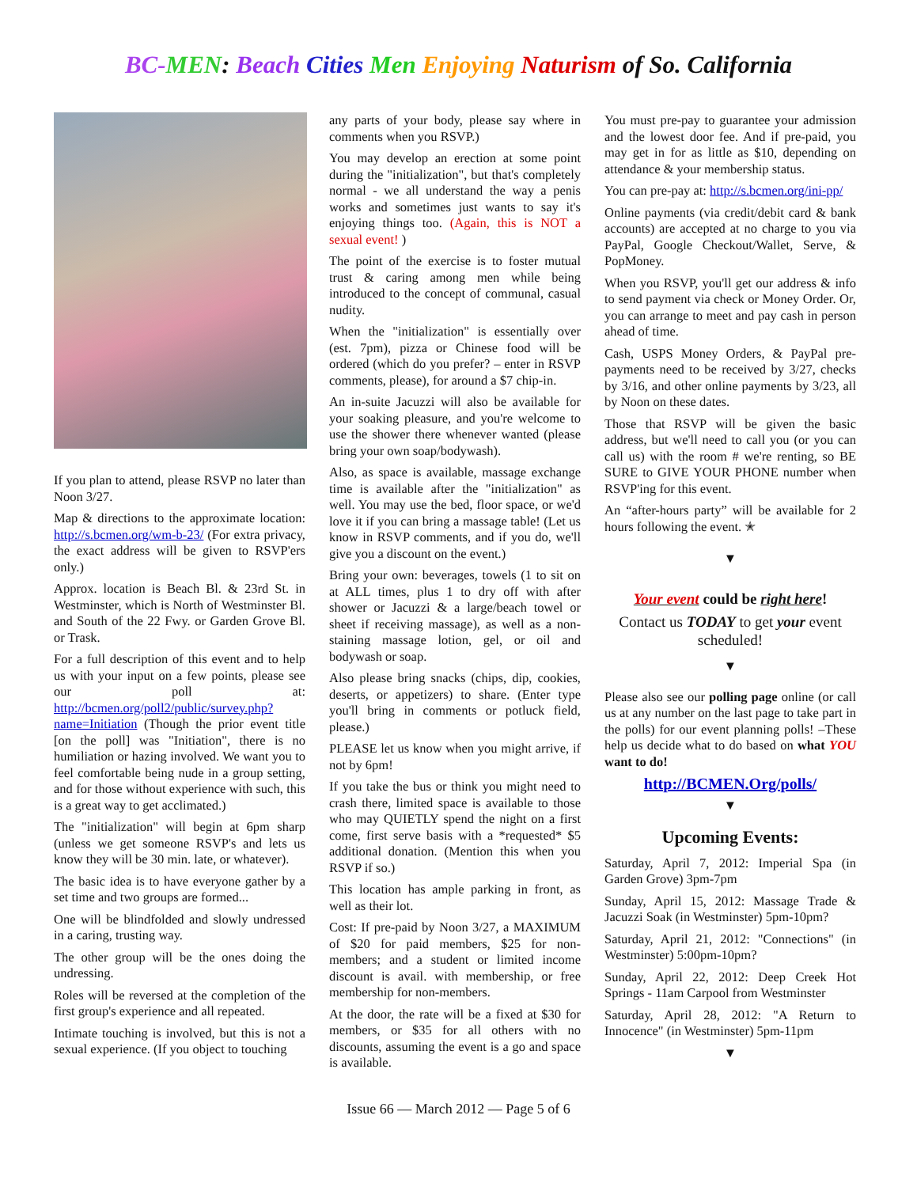BC-MEN: Beach Cities Men Enjoying Naturism of So. California
If you plan to attend, please RSVP no later than Noon 3/27.
Map & directions to the approximate location: http://s.bcmen.org/wm-b-23/ (For extra privacy, the exact address will be given to RSVP'ers only.)
Approx. location is Beach Bl. & 23rd St. in Westminster, which is North of Westminster Bl. and South of the 22 Fwy. or Garden Grove Bl. or Trask.
For a full description of this event and to help us with your input on a few points, please see our poll at: http://bcmen.org/poll2/public/survey.php?name=Initiation (Though the prior event title [on the poll] was "Initiation", there is no humiliation or hazing involved. We want you to feel comfortable being nude in a group setting, and for those without experience with such, this is a great way to get acclimated.)
The "initialization" will begin at 6pm sharp (unless we get someone RSVP's and lets us know they will be 30 min. late, or whatever).
The basic idea is to have everyone gather by a set time and two groups are formed...
One will be blindfolded and slowly undressed in a caring, trusting way.
The other group will be the ones doing the undressing.
Roles will be reversed at the completion of the first group's experience and all repeated.
Intimate touching is involved, but this is not a sexual experience. (If you object to touching
any parts of your body, please say where in comments when you RSVP.)
You may develop an erection at some point during the "initialization", but that's completely normal - we all understand the way a penis works and sometimes just wants to say it's enjoying things too. (Again, this is NOT a sexual event! )
The point of the exercise is to foster mutual trust & caring among men while being introduced to the concept of communal, casual nudity.
When the "initialization" is essentially over (est. 7pm), pizza or Chinese food will be ordered (which do you prefer? – enter in RSVP comments, please), for around a $7 chip-in.
An in-suite Jacuzzi will also be available for your soaking pleasure, and you're welcome to use the shower there whenever wanted (please bring your own soap/bodywash).
Also, as space is available, massage exchange time is available after the "initialization" as well. You may use the bed, floor space, or we'd love it if you can bring a massage table! (Let us know in RSVP comments, and if you do, we'll give you a discount on the event.)
Bring your own: beverages, towels (1 to sit on at ALL times, plus 1 to dry off with after shower or Jacuzzi & a large/beach towel or sheet if receiving massage), as well as a non-staining massage lotion, gel, or oil and bodywash or soap.
Also please bring snacks (chips, dip, cookies, deserts, or appetizers) to share. (Enter type you'll bring in comments or potluck field, please.)
PLEASE let us know when you might arrive, if not by 6pm!
If you take the bus or think you might need to crash there, limited space is available to those who may QUIETLY spend the night on a first come, first serve basis with a *requested* $5 additional donation. (Mention this when you RSVP if so.)
This location has ample parking in front, as well as their lot.
Cost: If pre-paid by Noon 3/27, a MAXIMUM of $20 for paid members, $25 for non-members; and a student or limited income discount is avail. with membership, or free membership for non-members.
At the door, the rate will be a fixed at $30 for members, or $35 for all others with no discounts, assuming the event is a go and space is available.
You must pre-pay to guarantee your admission and the lowest door fee. And if pre-paid, you may get in for as little as $10, depending on attendance & your membership status.
You can pre-pay at: http://s.bcmen.org/ini-pp/
Online payments (via credit/debit card & bank accounts) are accepted at no charge to you via PayPal, Google Checkout/Wallet, Serve, & PopMoney.
When you RSVP, you'll get our address & info to send payment via check or Money Order. Or, you can arrange to meet and pay cash in person ahead of time.
Cash, USPS Money Orders, & PayPal pre-payments need to be received by 3/27, checks by 3/16, and other online payments by 3/23, all by Noon on these dates.
Those that RSVP will be given the basic address, but we'll need to call you (or you can call us) with the room # we're renting, so BE SURE to GIVE YOUR PHONE number when RSVP'ing for this event.
An “after-hours party” will be available for 2 hours following the event. ✭
▼
Your event could be right here!
Contact us TODAY to get your event scheduled!
▼
Please also see our polling page online (or call us at any number on the last page to take part in the polls) for our event planning polls! –These help us decide what to do based on what YOU want to do!
http://BCMEN.Org/polls/
▼
Upcoming Events:
Saturday, April 7, 2012: Imperial Spa (in Garden Grove) 3pm-7pm
Sunday, April 15, 2012: Massage Trade & Jacuzzi Soak (in Westminster) 5pm-10pm?
Saturday, April 21, 2012: "Connections" (in Westminster) 5:00pm-10pm?
Sunday, April 22, 2012: Deep Creek Hot Springs - 11am Carpool from Westminster
Saturday, April 28, 2012: "A Return to Innocence" (in Westminster) 5pm-11pm
▼
Issue 66 — March 2012 — Page 5 of 6